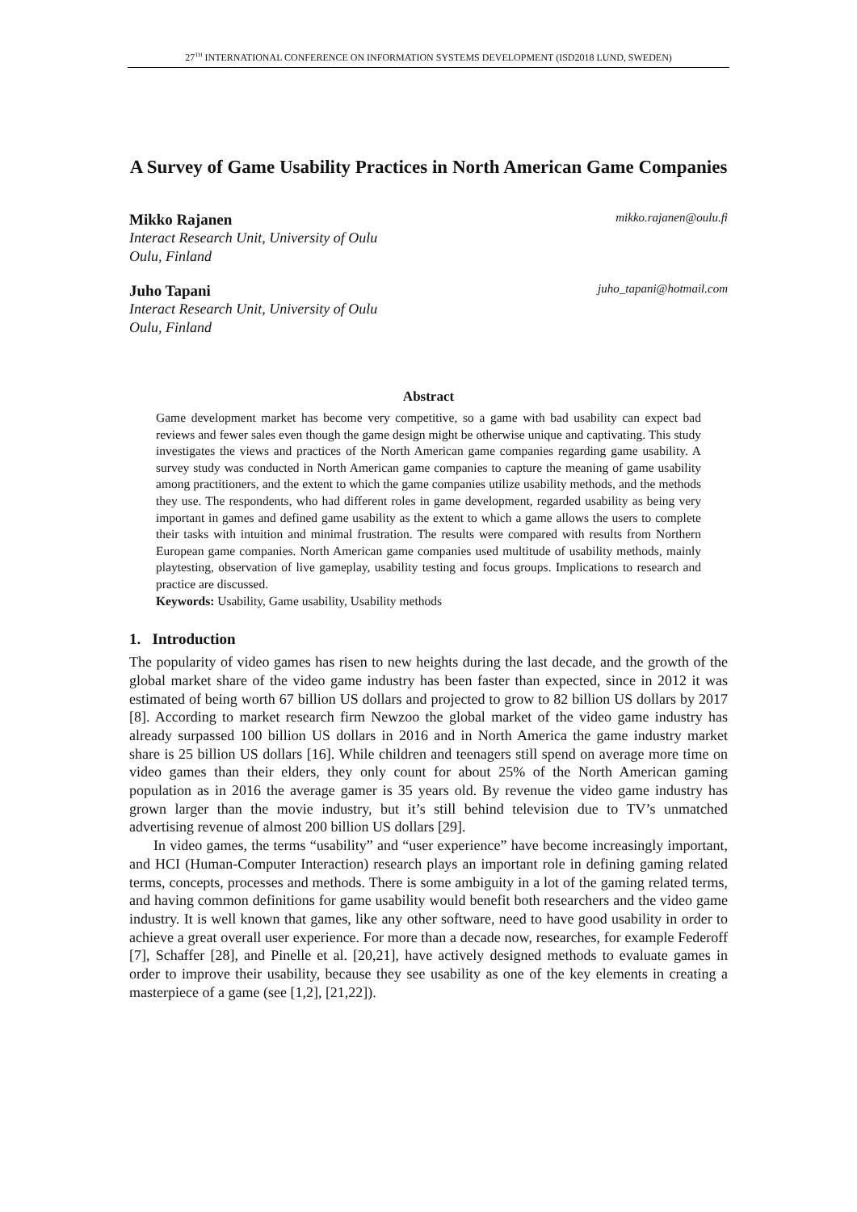27<sup>TH</sup> INTERNATIONAL CONFERENCE ON INFORMATION SYSTEMS DEVELOPMENT (ISD2018 LUND, SWEDEN)
A Survey of Game Usability Practices in North American Game Companies
Mikko Rajanen mikko.rajanen@oulu.fi
Interact Research Unit, University of Oulu
Oulu, Finland
Juho Tapani juho_tapani@hotmail.com
Interact Research Unit, University of Oulu
Oulu, Finland
Abstract
Game development market has become very competitive, so a game with bad usability can expect bad reviews and fewer sales even though the game design might be otherwise unique and captivating. This study investigates the views and practices of the North American game companies regarding game usability. A survey study was conducted in North American game companies to capture the meaning of game usability among practitioners, and the extent to which the game companies utilize usability methods, and the methods they use. The respondents, who had different roles in game development, regarded usability as being very important in games and defined game usability as the extent to which a game allows the users to complete their tasks with intuition and minimal frustration. The results were compared with results from Northern European game companies. North American game companies used multitude of usability methods, mainly playtesting, observation of live gameplay, usability testing and focus groups. Implications to research and practice are discussed.
Keywords: Usability, Game usability, Usability methods
1. Introduction
The popularity of video games has risen to new heights during the last decade, and the growth of the global market share of the video game industry has been faster than expected, since in 2012 it was estimated of being worth 67 billion US dollars and projected to grow to 82 billion US dollars by 2017 [8]. According to market research firm Newzoo the global market of the video game industry has already surpassed 100 billion US dollars in 2016 and in North America the game industry market share is 25 billion US dollars [16]. While children and teenagers still spend on average more time on video games than their elders, they only count for about 25% of the North American gaming population as in 2016 the average gamer is 35 years old. By revenue the video game industry has grown larger than the movie industry, but it’s still behind television due to TV’s unmatched advertising revenue of almost 200 billion US dollars [29].
In video games, the terms “usability” and “user experience” have become increasingly important, and HCI (Human-Computer Interaction) research plays an important role in defining gaming related terms, concepts, processes and methods. There is some ambiguity in a lot of the gaming related terms, and having common definitions for game usability would benefit both researchers and the video game industry. It is well known that games, like any other software, need to have good usability in order to achieve a great overall user experience. For more than a decade now, researches, for example Federoff [7], Schaffer [28], and Pinelle et al. [20,21], have actively designed methods to evaluate games in order to improve their usability, because they see usability as one of the key elements in creating a masterpiece of a game (see [1,2], [21,22]).